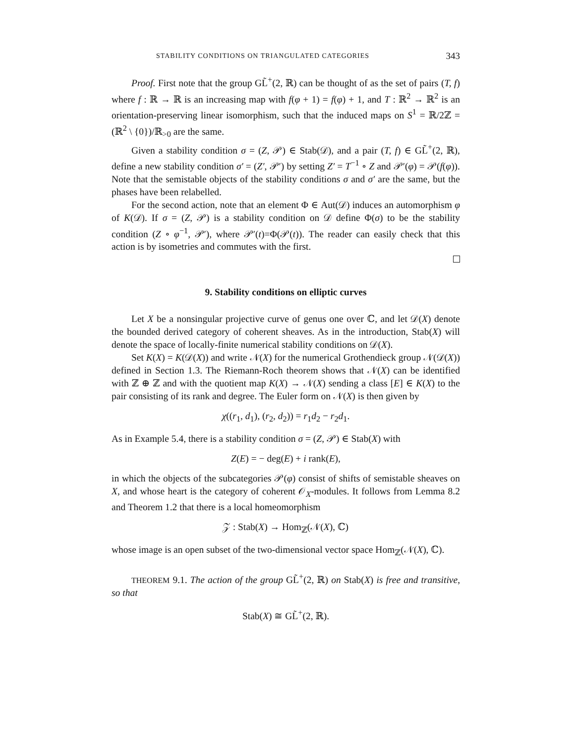STABILITY CONDITIONS ON TRIANGULATED CATEGORIES 343
Proof. First note that the group GL̃<sup>+</sup>(2, ℝ) can be thought of as the set of pairs (T, f) where f : ℝ → ℝ is an increasing map with f(φ + 1) = f(φ) + 1, and T : ℝ<sup>2</sup> → ℝ<sup>2</sup> is an orientation-preserving linear isomorphism, such that the induced maps on S<sup>1</sup> = ℝ/2ℤ = (ℝ<sup>2</sup> \ {0})/ℝ<sub>>0</sub> are the same.
Given a stability condition σ = (Z, 𝒫) ∈ Stab(𝒟), and a pair (T, f) ∈ GL̃<sup>+</sup>(2, ℝ), define a new stability condition σ′ = (Z′, 𝒫′) by setting Z′ = T<sup>−1</sup> ∘ Z and 𝒫′(φ) = 𝒫(f(φ)). Note that the semistable objects of the stability conditions σ and σ′ are the same, but the phases have been relabelled.
For the second action, note that an element Φ ∈ Aut(𝒟) induces an automorphism φ of K(𝒟). If σ = (Z, 𝒫) is a stability condition on 𝒟 define Φ(σ) to be the stability condition (Z ∘ φ<sup>−1</sup>, 𝒫′), where 𝒫′(t)=Φ(𝒫(t)). The reader can easily check that this action is by isometries and commutes with the first.
9. Stability conditions on elliptic curves
Let X be a nonsingular projective curve of genus one over ℂ, and let 𝒟(X) denote the bounded derived category of coherent sheaves. As in the introduction, Stab(X) will denote the space of locally-finite numerical stability conditions on 𝒟(X).
Set K(X) = K(𝒟(X)) and write 𝒩(X) for the numerical Grothendieck group 𝒩(𝒟(X)) defined in Section 1.3. The Riemann-Roch theorem shows that 𝒩(X) can be identified with ℤ ⊕ ℤ and with the quotient map K(X) → 𝒩(X) sending a class [E] ∈ K(X) to the pair consisting of its rank and degree. The Euler form on 𝒩(X) is then given by
χ((r<sub>1</sub>, d<sub>1</sub>), (r<sub>2</sub>, d<sub>2</sub>)) = r<sub>1</sub>d<sub>2</sub> − r<sub>2</sub>d<sub>1</sub>.
As in Example 5.4, there is a stability condition σ = (Z, 𝒫) ∈ Stab(X) with
Z(E) = − deg(E) + i rank(E),
in which the objects of the subcategories 𝒫(φ) consist of shifts of semistable sheaves on X, and whose heart is the category of coherent 𝒪<sub>X</sub>-modules. It follows from Lemma 8.2 and Theorem 1.2 that there is a local homeomorphism
𝒵 : Stab(X) → Hom<sub>ℤ</sub>(𝒩(X), ℂ)
whose image is an open subset of the two-dimensional vector space Hom<sub>ℤ</sub>(𝒩(X), ℂ).
THEOREM 9.1. The action of the group GL̃<sup>+</sup>(2, ℝ) on Stab(X) is free and transitive, so that
Stab(X) ≅ GL̃<sup>+</sup>(2, ℝ).